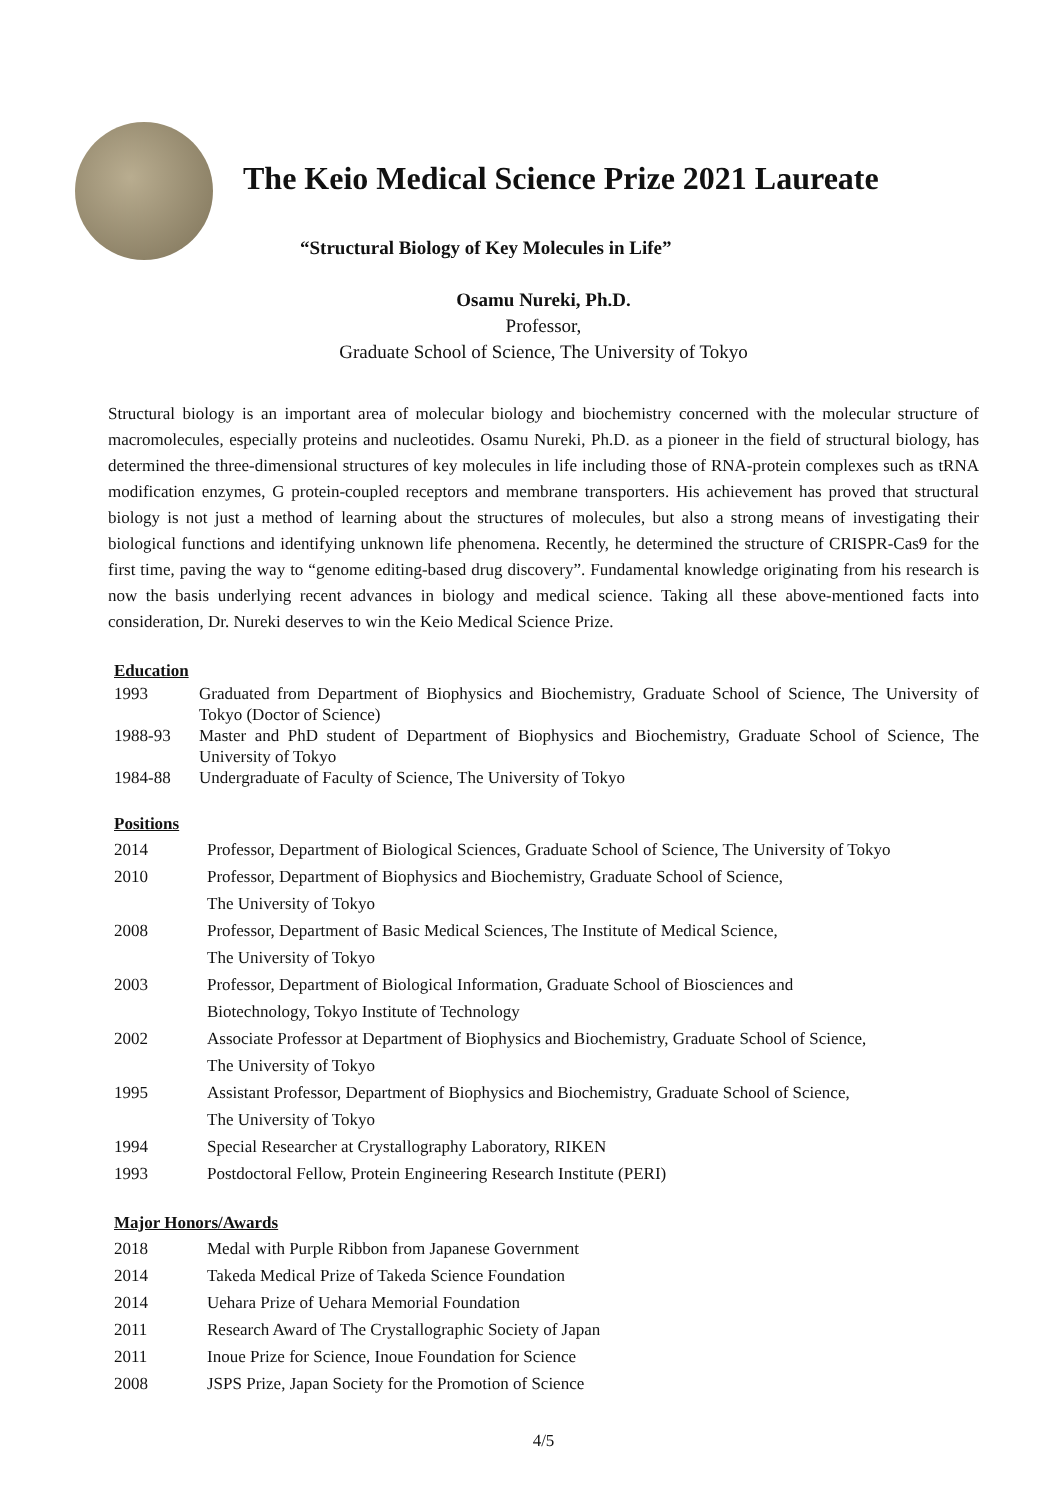The Keio Medical Science Prize 2021 Laureate
“Structural Biology of Key Molecules in Life”
Osamu Nureki, Ph.D.
Professor,
Graduate School of Science, The University of Tokyo
Structural biology is an important area of molecular biology and biochemistry concerned with the molecular structure of macromolecules, especially proteins and nucleotides. Osamu Nureki, Ph.D. as a pioneer in the field of structural biology, has determined the three-dimensional structures of key molecules in life including those of RNA-protein complexes such as tRNA modification enzymes, G protein-coupled receptors and membrane transporters. His achievement has proved that structural biology is not just a method of learning about the structures of molecules, but also a strong means of investigating their biological functions and identifying unknown life phenomena. Recently, he determined the structure of CRISPR-Cas9 for the first time, paving the way to “genome editing-based drug discovery”. Fundamental knowledge originating from his research is now the basis underlying recent advances in biology and medical science. Taking all these above-mentioned facts into consideration, Dr. Nureki deserves to win the Keio Medical Science Prize.
Education
| 1993 | Graduated from Department of Biophysics and Biochemistry, Graduate School of Science, The University of Tokyo (Doctor of Science) |
| 1988-93 | Master and PhD student of Department of Biophysics and Biochemistry, Graduate School of Science, The University of Tokyo |
| 1984-88 | Undergraduate of Faculty of Science, The University of Tokyo |
Positions
| 2014 | Professor, Department of Biological Sciences, Graduate School of Science, The University of Tokyo |
| 2010 | Professor, Department of Biophysics and Biochemistry, Graduate School of Science, The University of Tokyo |
| 2008 | Professor, Department of Basic Medical Sciences, The Institute of Medical Science, The University of Tokyo |
| 2003 | Professor, Department of Biological Information, Graduate School of Biosciences and Biotechnology, Tokyo Institute of Technology |
| 2002 | Associate Professor at Department of Biophysics and Biochemistry, Graduate School of Science, The University of Tokyo |
| 1995 | Assistant Professor, Department of Biophysics and Biochemistry, Graduate School of Science, The University of Tokyo |
| 1994 | Special Researcher at Crystallography Laboratory, RIKEN |
| 1993 | Postdoctoral Fellow, Protein Engineering Research Institute (PERI) |
Major Honors/Awards
| 2018 | Medal with Purple Ribbon from Japanese Government |
| 2014 | Takeda Medical Prize of Takeda Science Foundation |
| 2014 | Uehara Prize of Uehara Memorial Foundation |
| 2011 | Research Award of The Crystallographic Society of Japan |
| 2011 | Inoue Prize for Science, Inoue Foundation for Science |
| 2008 | JSPS Prize, Japan Society for the Promotion of Science |
4/5